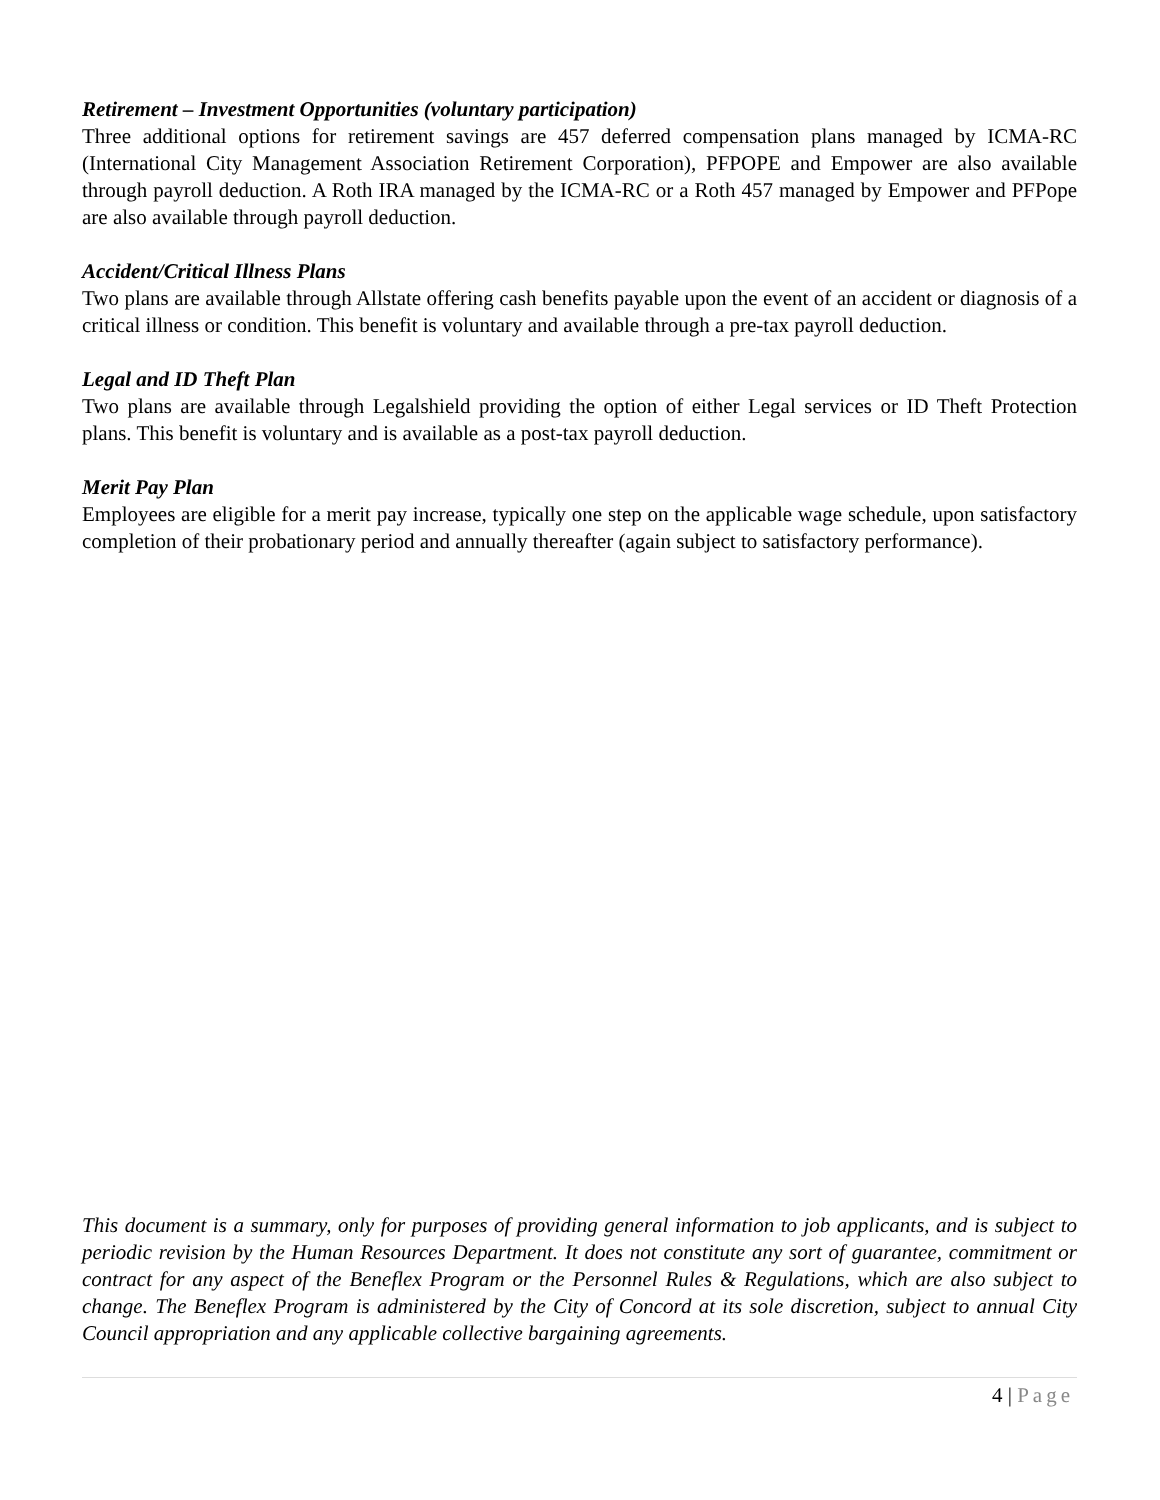Retirement – Investment Opportunities (voluntary participation)
Three additional options for retirement savings are 457 deferred compensation plans managed by ICMA-RC (International City Management Association Retirement Corporation), PFPOPE and Empower are also available through payroll deduction. A Roth IRA managed by the ICMA-RC or a Roth 457 managed by Empower and PFPope are also available through payroll deduction.
Accident/Critical Illness Plans
Two plans are available through Allstate offering cash benefits payable upon the event of an accident or diagnosis of a critical illness or condition. This benefit is voluntary and available through a pre-tax payroll deduction.
Legal and ID Theft Plan
Two plans are available through Legalshield providing the option of either Legal services or ID Theft Protection plans. This benefit is voluntary and is available as a post-tax payroll deduction.
Merit Pay Plan
Employees are eligible for a merit pay increase, typically one step on the applicable wage schedule, upon satisfactory completion of their probationary period and annually thereafter (again subject to satisfactory performance).
This document is a summary, only for purposes of providing general information to job applicants, and is subject to periodic revision by the Human Resources Department. It does not constitute any sort of guarantee, commitment or contract for any aspect of the Beneflex Program or the Personnel Rules & Regulations, which are also subject to change. The Beneflex Program is administered by the City of Concord at its sole discretion, subject to annual City Council appropriation and any applicable collective bargaining agreements.
4 | Page